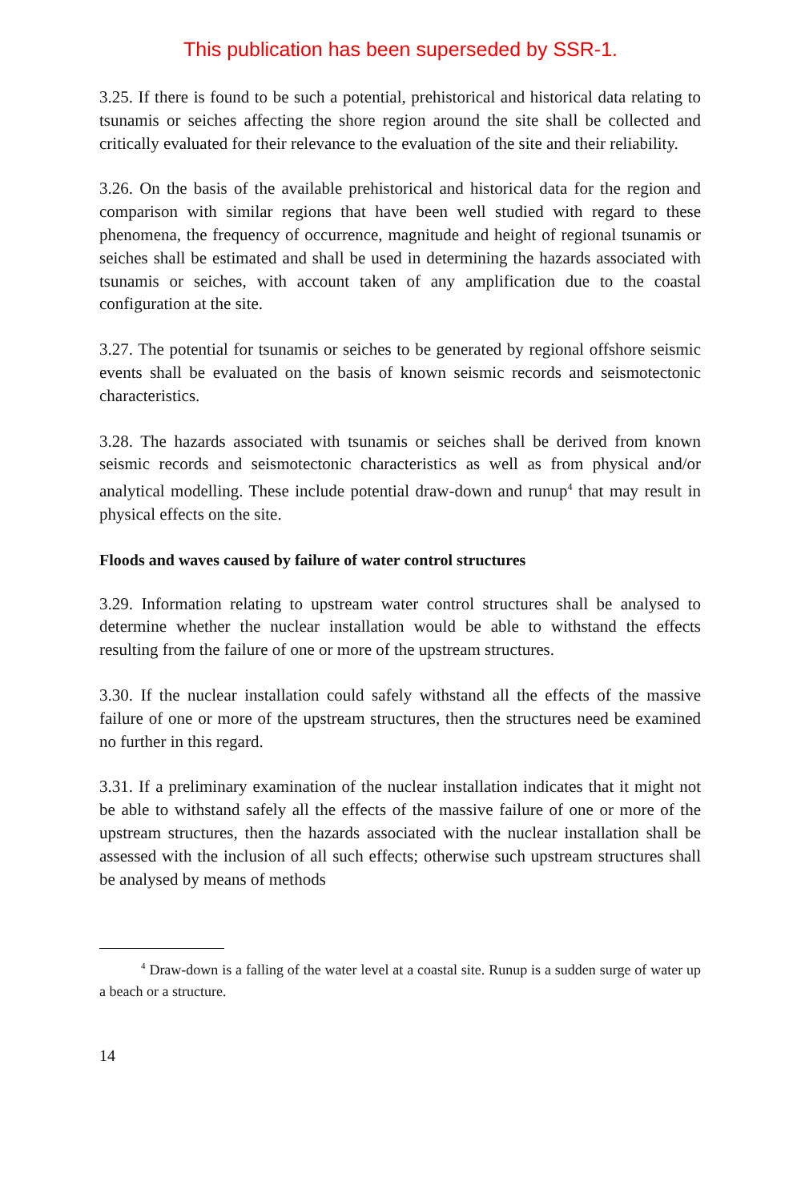This publication has been superseded by SSR-1.
3.25. If there is found to be such a potential, prehistorical and historical data relating to tsunamis or seiches affecting the shore region around the site shall be collected and critically evaluated for their relevance to the evaluation of the site and their reliability.
3.26. On the basis of the available prehistorical and historical data for the region and comparison with similar regions that have been well studied with regard to these phenomena, the frequency of occurrence, magnitude and height of regional tsunamis or seiches shall be estimated and shall be used in determining the hazards associated with tsunamis or seiches, with account taken of any amplification due to the coastal configuration at the site.
3.27. The potential for tsunamis or seiches to be generated by regional offshore seismic events shall be evaluated on the basis of known seismic records and seismotectonic characteristics.
3.28. The hazards associated with tsunamis or seiches shall be derived from known seismic records and seismotectonic characteristics as well as from physical and/or analytical modelling. These include potential draw-down and runup<sup>4</sup> that may result in physical effects on the site.
Floods and waves caused by failure of water control structures
3.29. Information relating to upstream water control structures shall be analysed to determine whether the nuclear installation would be able to withstand the effects resulting from the failure of one or more of the upstream structures.
3.30. If the nuclear installation could safely withstand all the effects of the massive failure of one or more of the upstream structures, then the structures need be examined no further in this regard.
3.31. If a preliminary examination of the nuclear installation indicates that it might not be able to withstand safely all the effects of the massive failure of one or more of the upstream structures, then the hazards associated with the nuclear installation shall be assessed with the inclusion of all such effects; otherwise such upstream structures shall be analysed by means of methods
<sup>4</sup> Draw-down is a falling of the water level at a coastal site. Runup is a sudden surge of water up a beach or a structure.
14